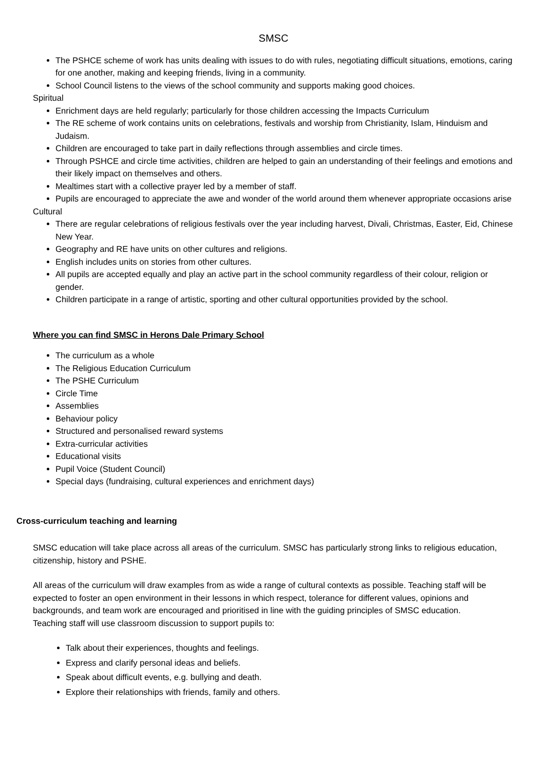SMSC
The PSHCE scheme of work has units dealing with issues to do with rules, negotiating difficult situations, emotions, caring for one another, making and keeping friends, living in a community.
School Council listens to the views of the school community and supports making good choices.
Spiritual
Enrichment days are held regularly; particularly for those children accessing the Impacts Curriculum
The RE scheme of work contains units on celebrations, festivals and worship from Christianity, Islam, Hinduism and Judaism.
Children are encouraged to take part in daily reflections through assemblies and circle times.
Through PSHCE and circle time activities, children are helped to gain an understanding of their feelings and emotions and their likely impact on themselves and others.
Mealtimes start with a collective prayer led by a member of staff.
Pupils are encouraged to appreciate the awe and wonder of the world around them whenever appropriate occasions arise
Cultural
There are regular celebrations of religious festivals over the year including harvest, Divali, Christmas, Easter, Eid, Chinese New Year.
Geography and RE have units on other cultures and religions.
English includes units on stories from other cultures.
All pupils are accepted equally and play an active part in the school community regardless of their colour, religion or gender.
Children participate in a range of artistic, sporting and other cultural opportunities provided by the school.
Where you can find SMSC in Herons Dale Primary School
The curriculum as a whole
The Religious Education Curriculum
The PSHE Curriculum
Circle Time
Assemblies
Behaviour policy
Structured and personalised reward systems
Extra-curricular activities
Educational visits
Pupil Voice (Student Council)
Special days (fundraising, cultural experiences and enrichment days)
Cross-curriculum teaching and learning
SMSC education will take place across all areas of the curriculum. SMSC has particularly strong links to religious education, citizenship, history and PSHE.
All areas of the curriculum will draw examples from as wide a range of cultural contexts as possible. Teaching staff will be expected to foster an open environment in their lessons in which respect, tolerance for different values, opinions and backgrounds, and team work are encouraged and prioritised in line with the guiding principles of SMSC education.
Teaching staff will use classroom discussion to support pupils to:
Talk about their experiences, thoughts and feelings.
Express and clarify personal ideas and beliefs.
Speak about difficult events, e.g. bullying and death.
Explore their relationships with friends, family and others.